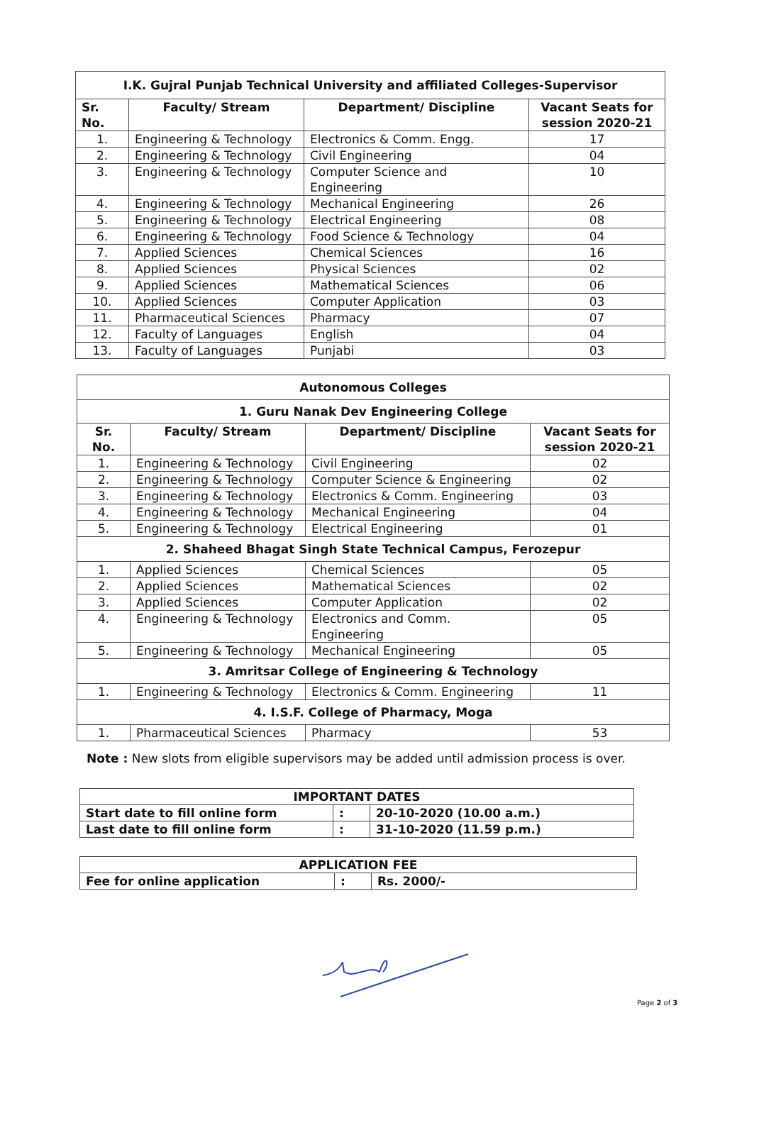| I.K. Gujral Punjab Technical University and affiliated Colleges-Supervisor | | | |
| --- | --- | --- | --- |
| Sr. No. | Faculty/ Stream | Department/ Discipline | Vacant Seats for session 2020-21 |
| 1. | Engineering & Technology | Electronics & Comm. Engg. | 17 |
| 2. | Engineering & Technology | Civil Engineering | 04 |
| 3. | Engineering & Technology | Computer Science and Engineering | 10 |
| 4. | Engineering & Technology | Mechanical Engineering | 26 |
| 5. | Engineering & Technology | Electrical Engineering | 08 |
| 6. | Engineering & Technology | Food Science & Technology | 04 |
| 7. | Applied Sciences | Chemical Sciences | 16 |
| 8. | Applied Sciences | Physical Sciences | 02 |
| 9. | Applied Sciences | Mathematical Sciences | 06 |
| 10. | Applied Sciences | Computer Application | 03 |
| 11. | Pharmaceutical Sciences | Pharmacy | 07 |
| 12. | Faculty of Languages | English | 04 |
| 13. | Faculty of Languages | Punjabi | 03 |
| Autonomous Colleges | | | |
| --- | --- | --- | --- |
| 1. Guru Nanak Dev Engineering College | | | |
| Sr. No. | Faculty/ Stream | Department/ Discipline | Vacant Seats for session 2020-21 |
| 1. | Engineering & Technology | Civil Engineering | 02 |
| 2. | Engineering & Technology | Computer Science & Engineering | 02 |
| 3. | Engineering & Technology | Electronics & Comm. Engineering | 03 |
| 4. | Engineering & Technology | Mechanical Engineering | 04 |
| 5. | Engineering & Technology | Electrical Engineering | 01 |
| 2. Shaheed Bhagat Singh State Technical Campus, Ferozepur | | | |
| 1. | Applied Sciences | Chemical Sciences | 05 |
| 2. | Applied Sciences | Mathematical Sciences | 02 |
| 3. | Applied Sciences | Computer Application | 02 |
| 4. | Engineering & Technology | Electronics and Comm. Engineering | 05 |
| 5. | Engineering & Technology | Mechanical Engineering | 05 |
| 3. Amritsar College of Engineering & Technology | | | |
| 1. | Engineering & Technology | Electronics & Comm. Engineering | 11 |
| 4. I.S.F. College of Pharmacy, Moga | | | |
| 1. | Pharmaceutical Sciences | Pharmacy | 53 |
Note : New slots from eligible supervisors may be added until admission process is over.
| IMPORTANT DATES | | |
| Start date to fill online form | : | 20-10-2020 (10.00 a.m.) |
| Last date to fill online form | : | 31-10-2020 (11.59 p.m.) |
| APPLICATION FEE | | |
| Fee for online application | : | Rs. 2000/- |
Page 2 of 3